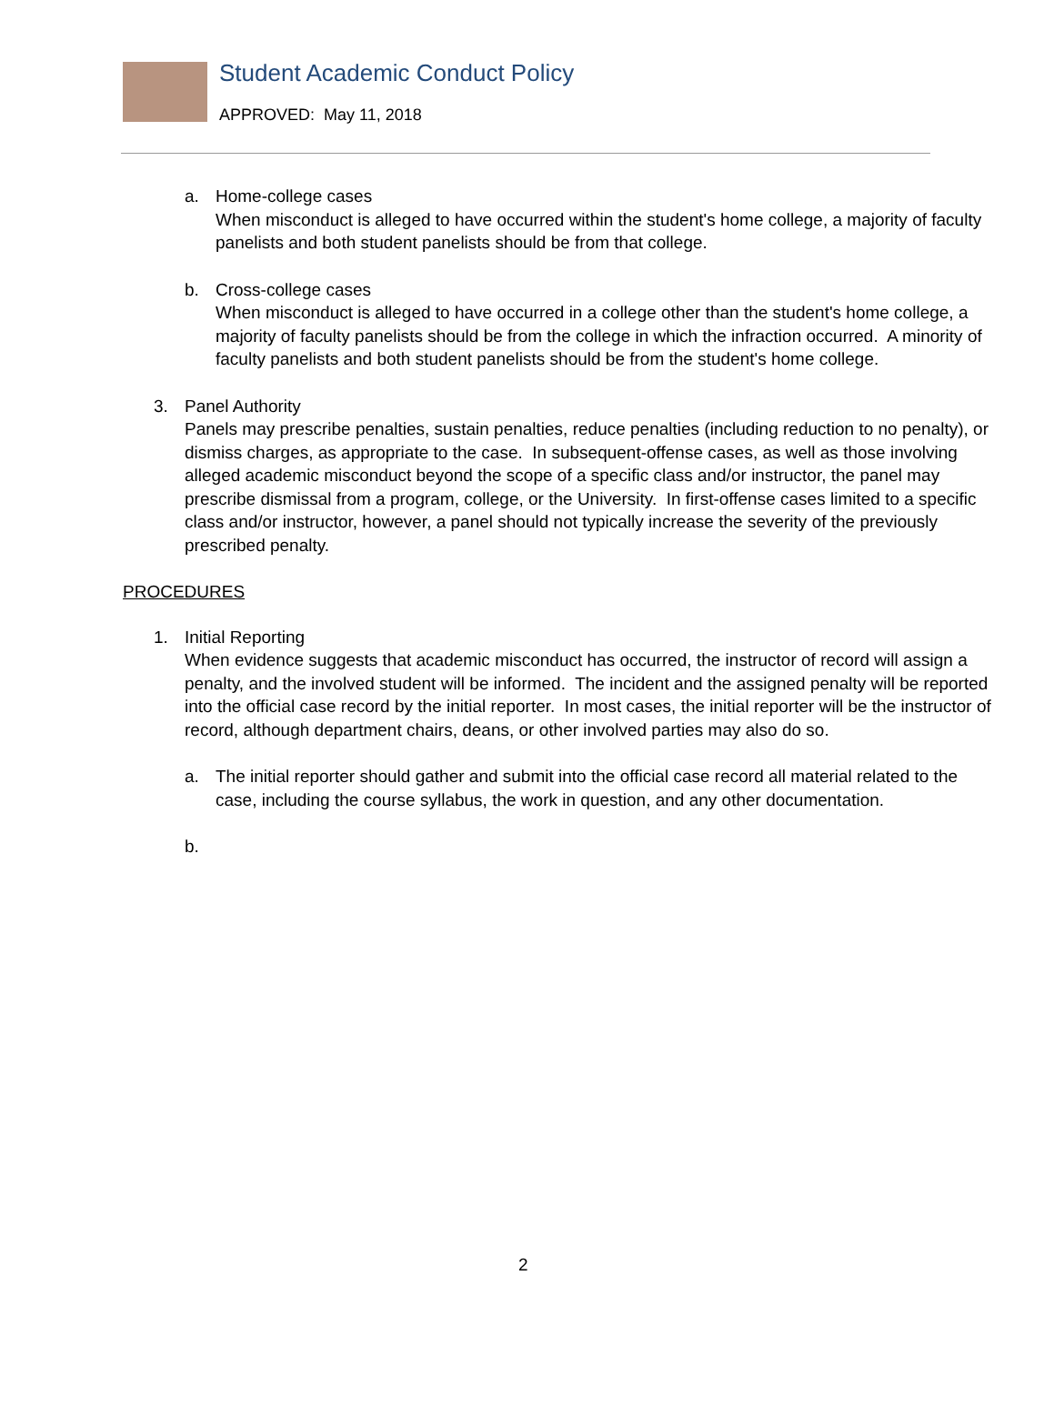Student Academic Conduct Policy
APPROVED: May 11, 2018
a. Home-college cases
When misconduct is alleged to have occurred within the student's home college, a majority of faculty panelists and both student panelists should be from that college.
b. Cross-college cases
When misconduct is alleged to have occurred in a college other than the student's home college, a majority of faculty panelists should be from the college in which the infraction occurred. A minority of faculty panelists and both student panelists should be from the student's home college.
3. Panel Authority
Panels may prescribe penalties, sustain penalties, reduce penalties (including reduction to no penalty), or dismiss charges, as appropriate to the case. In subsequent-offense cases, as well as those involving alleged academic misconduct beyond the scope of a specific class and/or instructor, the panel may prescribe dismissal from a program, college, or the University. In first-offense cases limited to a specific class and/or instructor, however, a panel should not typically increase the severity of the previously prescribed penalty.
PROCEDURES
1. Initial Reporting
When evidence suggests that academic misconduct has occurred, the instructor of record will assign a penalty, and the involved student will be informed. The incident and the assigned penalty will be reported into the official case record by the initial reporter. In most cases, the initial reporter will be the instructor of record, although department chairs, deans, or other involved parties may also do so.
a. The initial reporter should gather and submit into the official case record all material related to the case, including the course syllabus, the work in question, and any other documentation.
b.
2